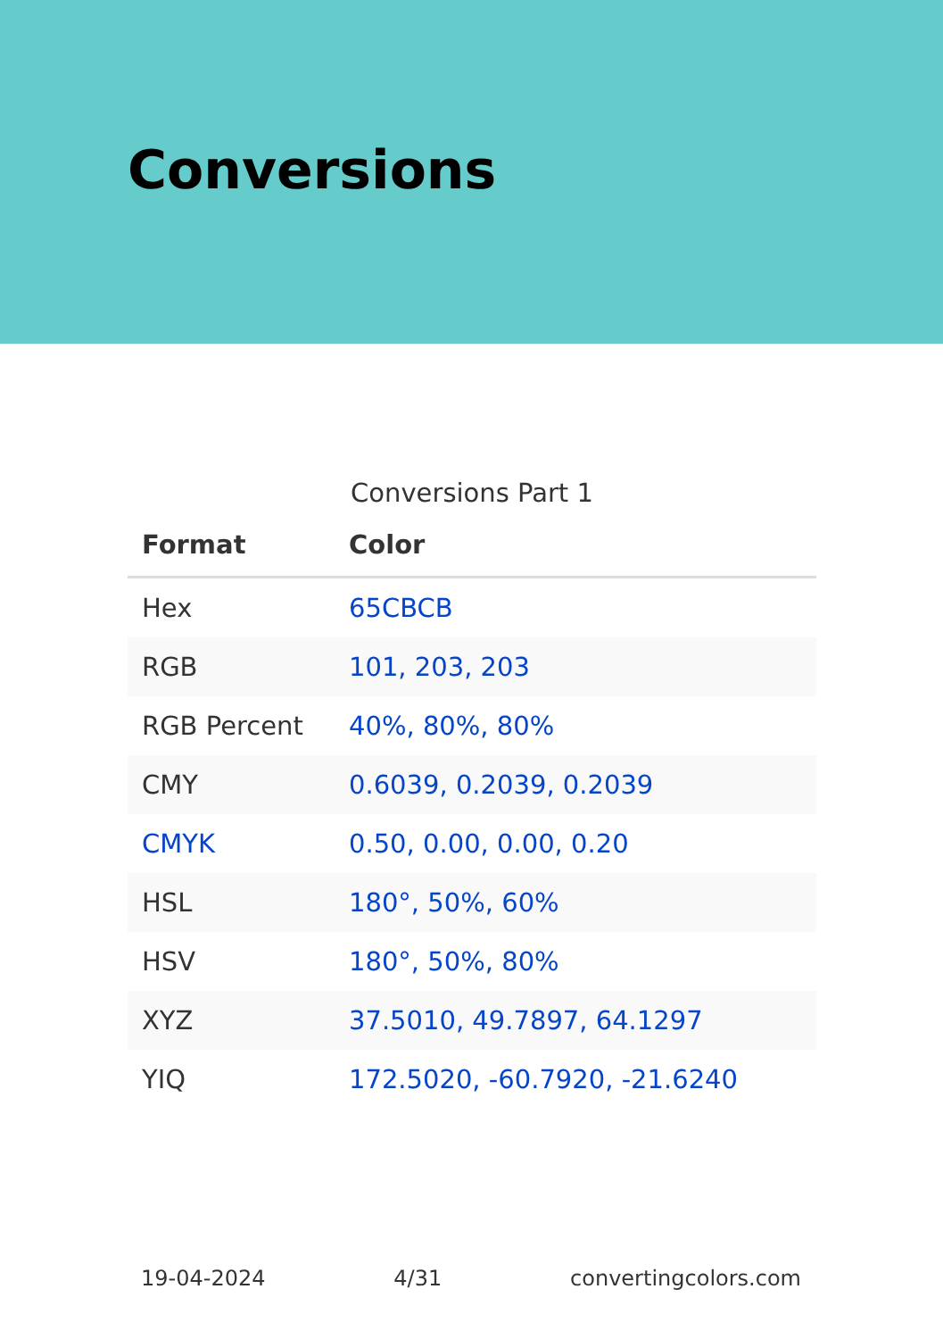Conversions
Conversions Part 1
| Format | Color |
| --- | --- |
| Hex | 65CBCB |
| RGB | 101, 203, 203 |
| RGB Percent | 40%, 80%, 80% |
| CMY | 0.6039, 0.2039, 0.2039 |
| CMYK | 0.50, 0.00, 0.00, 0.20 |
| HSL | 180°, 50%, 60% |
| HSV | 180°, 50%, 80% |
| XYZ | 37.5010, 49.7897, 64.1297 |
| YIQ | 172.5020, -60.7920, -21.6240 |
19-04-2024 4/31 convertingcolors.com